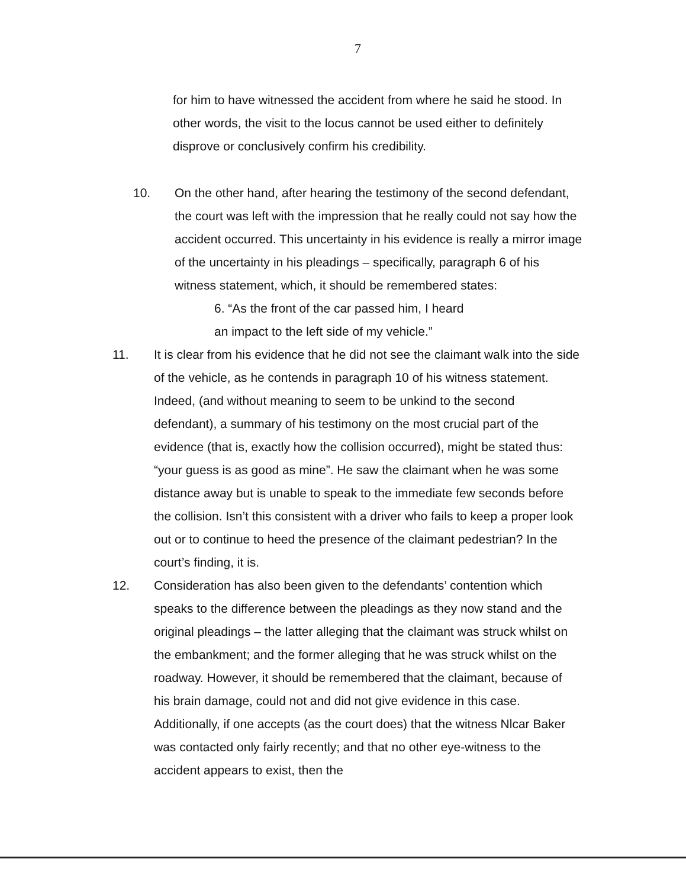7
for him to have witnessed the accident from where he said he stood. In other words, the visit to the locus cannot be used either to definitely disprove or conclusively confirm his credibility.
10. On the other hand, after hearing the testimony of the second defendant, the court was left with the impression that he really could not say how the accident occurred. This uncertainty in his evidence is really a mirror image of the uncertainty in his pleadings – specifically, paragraph 6 of his witness statement, which, it should be remembered states:
6. “As the front of the car passed him, I heard
an impact to the left side of my vehicle.”
11. It is clear from his evidence that he did not see the claimant walk into the side of the vehicle, as he contends in paragraph 10 of his witness statement. Indeed, (and without meaning to seem to be unkind to the second defendant), a summary of his testimony on the most crucial part of the evidence (that is, exactly how the collision occurred), might be stated thus: “your guess is as good as mine”. He saw the claimant when he was some distance away but is unable to speak to the immediate few seconds before the collision. Isn’t this consistent with a driver who fails to keep a proper look out or to continue to heed the presence of the claimant pedestrian? In the court’s finding, it is.
12. Consideration has also been given to the defendants’ contention which speaks to the difference between the pleadings as they now stand and the original pleadings – the latter alleging that the claimant was struck whilst on the embankment; and the former alleging that he was struck whilst on the roadway. However, it should be remembered that the claimant, because of his brain damage, could not and did not give evidence in this case. Additionally, if one accepts (as the court does) that the witness Nlcar Baker was contacted only fairly recently; and that no other eye-witness to the accident appears to exist, then the